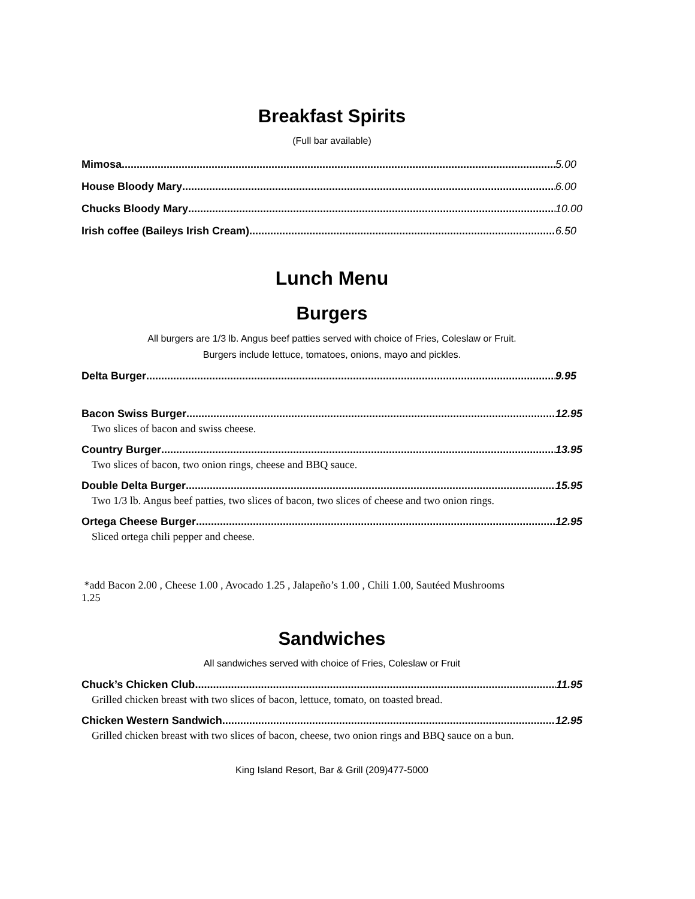Breakfast Spirits
(Full bar available)
Mimosa 5.00
House Bloody Mary 6.00
Chucks Bloody Mary 10.00
Irish coffee (Baileys Irish Cream) 6.50
Lunch Menu
Burgers
All burgers are 1/3 lb. Angus beef patties served with choice of Fries, Coleslaw or Fruit.
Burgers include lettuce, tomatoes, onions, mayo and pickles.
Delta Burger 9.95
Bacon Swiss Burger 12.95
Two slices of bacon and swiss cheese.
Country Burger 13.95
Two slices of bacon, two onion rings, cheese and BBQ sauce.
Double Delta Burger 15.95
Two 1/3 lb. Angus beef patties, two slices of bacon, two slices of cheese and two onion rings.
Ortega Cheese Burger 12.95
Sliced ortega chili pepper and cheese.
*add Bacon 2.00 , Cheese 1.00 , Avocado 1.25 , Jalapeño’s 1.00 , Chili 1.00, Sautéed Mushrooms 1.25
Sandwiches
All sandwiches served with choice of Fries, Coleslaw or Fruit
Chuck’s Chicken Club 11.95
Grilled chicken breast with two slices of bacon, lettuce, tomato, on toasted bread.
Chicken Western Sandwich 12.95
Grilled chicken breast with two slices of bacon, cheese, two onion rings and BBQ sauce on a bun.
King Island Resort, Bar & Grill (209)477-5000